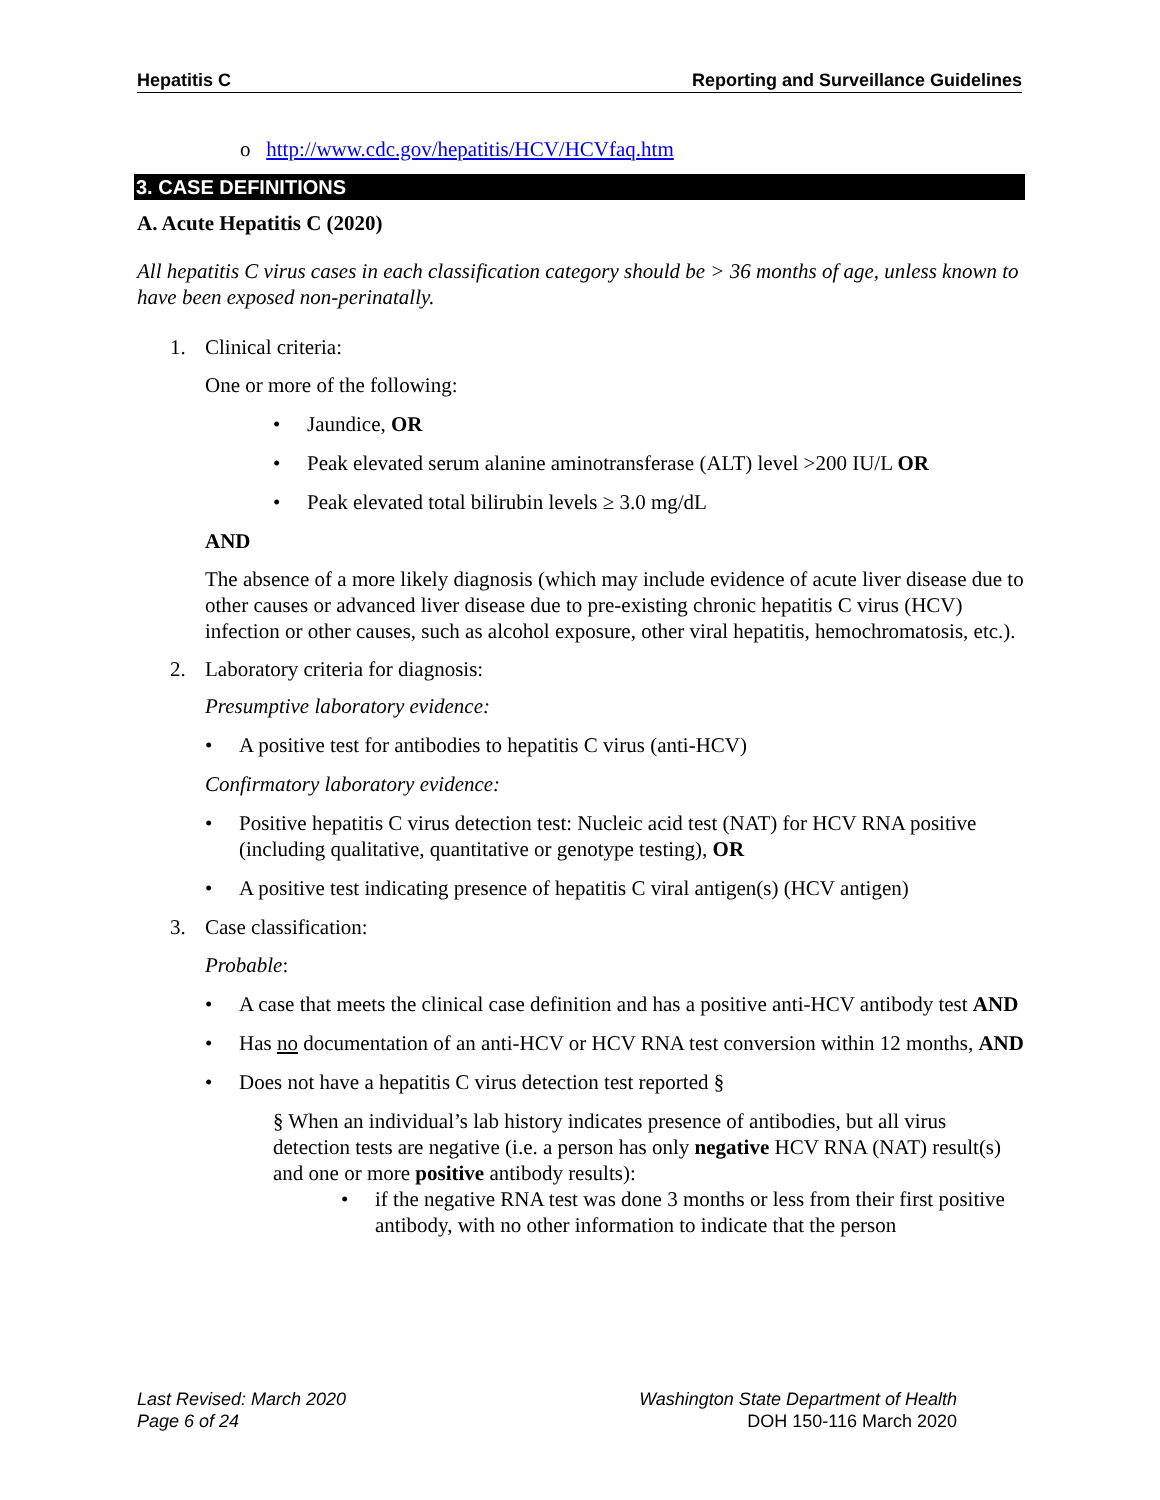Hepatitis C Reporting and Surveillance Guidelines
o http://www.cdc.gov/hepatitis/HCV/HCVfaq.htm
3. CASE DEFINITIONS
A. Acute Hepatitis C (2020)
All hepatitis C virus cases in each classification category should be > 36 months of age, unless known to have been exposed non-perinatally.
1. Clinical criteria:
One or more of the following:
• Jaundice, OR
• Peak elevated serum alanine aminotransferase (ALT) level >200 IU/L OR
• Peak elevated total bilirubin levels ≥ 3.0 mg/dL
AND
The absence of a more likely diagnosis (which may include evidence of acute liver disease due to other causes or advanced liver disease due to pre-existing chronic hepatitis C virus (HCV) infection or other causes, such as alcohol exposure, other viral hepatitis, hemochromatosis, etc.).
2. Laboratory criteria for diagnosis:
Presumptive laboratory evidence:
• A positive test for antibodies to hepatitis C virus (anti-HCV)
Confirmatory laboratory evidence:
• Positive hepatitis C virus detection test: Nucleic acid test (NAT) for HCV RNA positive (including qualitative, quantitative or genotype testing), OR
• A positive test indicating presence of hepatitis C viral antigen(s) (HCV antigen)
3. Case classification:
Probable:
• A case that meets the clinical case definition and has a positive anti-HCV antibody test AND
• Has no documentation of an anti-HCV or HCV RNA test conversion within 12 months, AND
• Does not have a hepatitis C virus detection test reported §
§ When an individual’s lab history indicates presence of antibodies, but all virus detection tests are negative (i.e. a person has only negative HCV RNA (NAT) result(s) and one or more positive antibody results):
• if the negative RNA test was done 3 months or less from their first positive antibody, with no other information to indicate that the person
Last Revised: March 2020 Washington State Department of Health
Page 6 of 24 DOH 150-116 March 2020